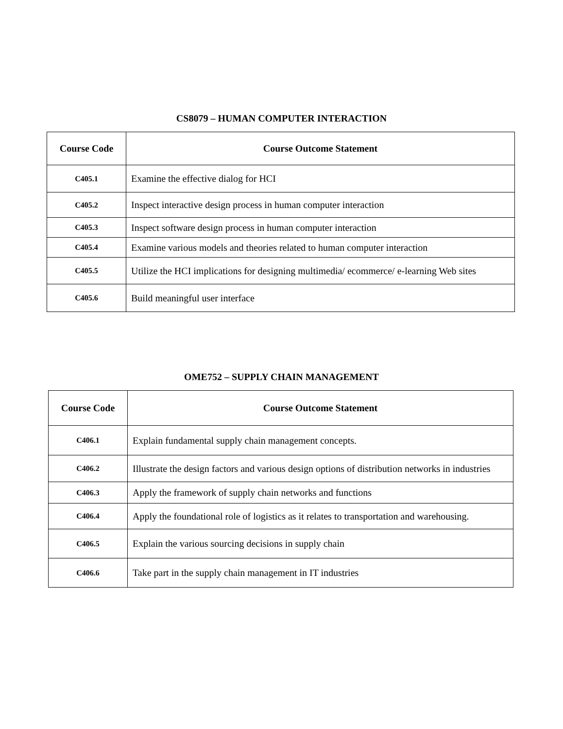CS8079 – HUMAN COMPUTER INTERACTION
| Course Code | Course Outcome Statement |
| --- | --- |
| C405.1 | Examine the effective dialog for HCI |
| C405.2 | Inspect interactive design process in human computer interaction |
| C405.3 | Inspect software design process in human computer interaction |
| C405.4 | Examine various models and theories related to human computer interaction |
| C405.5 | Utilize the HCI implications for designing multimedia/ ecommerce/ e-learning Web sites |
| C405.6 | Build meaningful user interface |
OME752 – SUPPLY CHAIN MANAGEMENT
| Course Code | Course Outcome Statement |
| --- | --- |
| C406.1 | Explain fundamental supply chain management concepts. |
| C406.2 | Illustrate the design factors and various design options of distribution networks in industries |
| C406.3 | Apply the framework of supply chain networks and functions |
| C406.4 | Apply the foundational role of logistics as it relates to transportation and warehousing. |
| C406.5 | Explain the various sourcing decisions in supply chain |
| C406.6 | Take part in the supply chain management in IT industries |